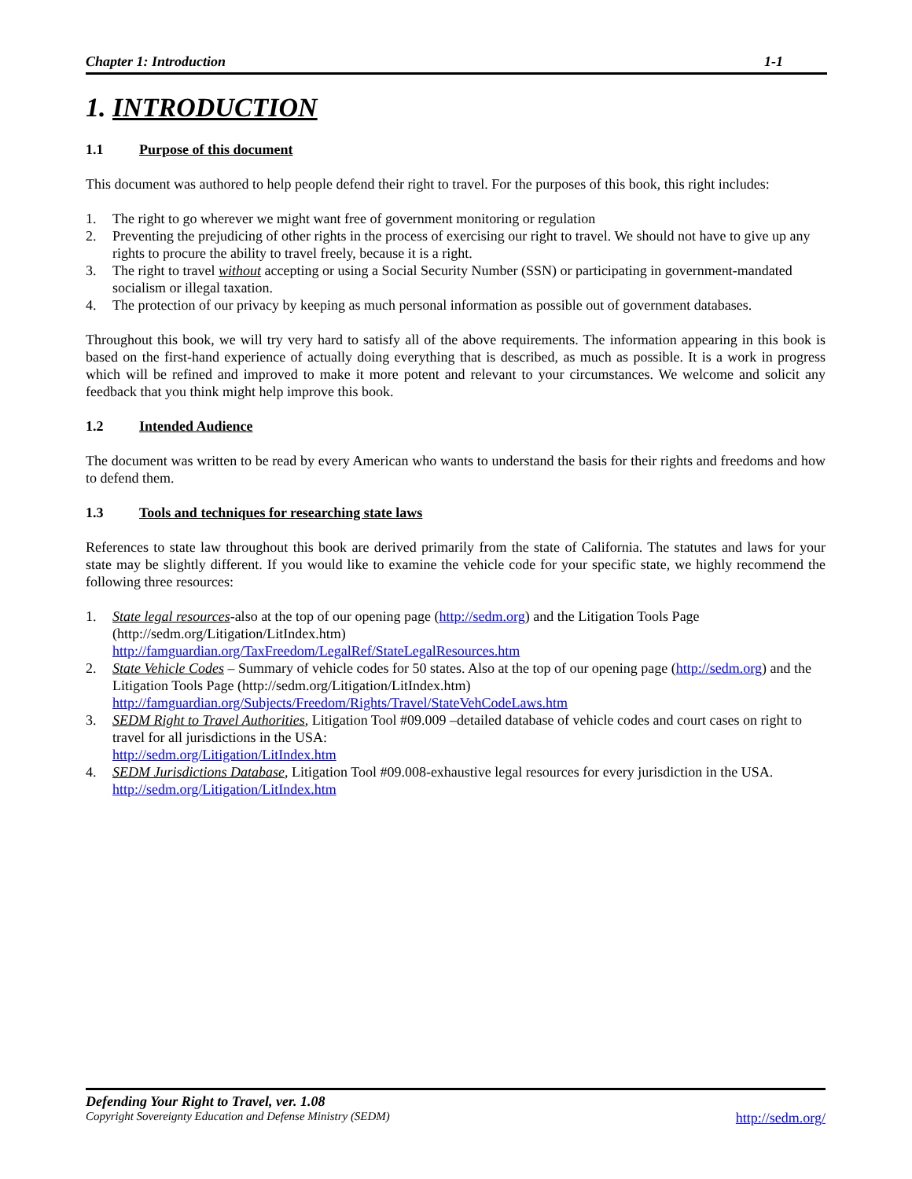Chapter 1: Introduction 1-1
1. INTRODUCTION
1.1 Purpose of this document
This document was authored to help people defend their right to travel. For the purposes of this book, this right includes:
1. The right to go wherever we might want free of government monitoring or regulation
2. Preventing the prejudicing of other rights in the process of exercising our right to travel. We should not have to give up any rights to procure the ability to travel freely, because it is a right.
3. The right to travel without accepting or using a Social Security Number (SSN) or participating in government-mandated socialism or illegal taxation.
4. The protection of our privacy by keeping as much personal information as possible out of government databases.
Throughout this book, we will try very hard to satisfy all of the above requirements. The information appearing in this book is based on the first-hand experience of actually doing everything that is described, as much as possible. It is a work in progress which will be refined and improved to make it more potent and relevant to your circumstances. We welcome and solicit any feedback that you think might help improve this book.
1.2 Intended Audience
The document was written to be read by every American who wants to understand the basis for their rights and freedoms and how to defend them.
1.3 Tools and techniques for researching state laws
References to state law throughout this book are derived primarily from the state of California. The statutes and laws for your state may be slightly different. If you would like to examine the vehicle code for your specific state, we highly recommend the following three resources:
1. State legal resources-also at the top of our opening page (http://sedm.org) and the Litigation Tools Page (http://sedm.org/Litigation/LitIndex.htm)
http://famguardian.org/TaxFreedom/LegalRef/StateLegalResources.htm
2. State Vehicle Codes – Summary of vehicle codes for 50 states. Also at the top of our opening page (http://sedm.org) and the Litigation Tools Page (http://sedm.org/Litigation/LitIndex.htm)
http://famguardian.org/Subjects/Freedom/Rights/Travel/StateVehCodeLaws.htm
3. SEDM Right to Travel Authorities, Litigation Tool #09.009 –detailed database of vehicle codes and court cases on right to travel for all jurisdictions in the USA:
http://sedm.org/Litigation/LitIndex.htm
4. SEDM Jurisdictions Database, Litigation Tool #09.008-exhaustive legal resources for every jurisdiction in the USA.
http://sedm.org/Litigation/LitIndex.htm
Defending Your Right to Travel, ver. 1.08
Copyright Sovereignty Education and Defense Ministry (SEDM) http://sedm.org/